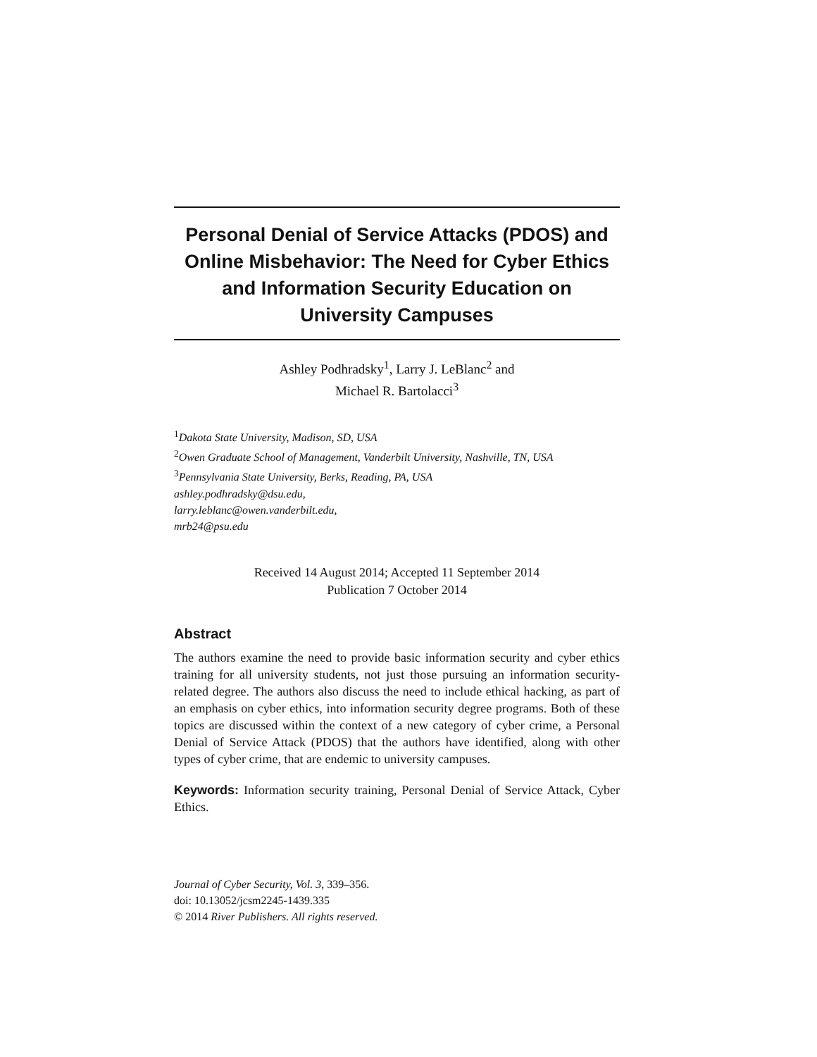Personal Denial of Service Attacks (PDOS) and Online Misbehavior: The Need for Cyber Ethics and Information Security Education on University Campuses
Ashley Podhradsky<sup>1</sup>, Larry J. LeBlanc<sup>2</sup> and
Michael R. Bartolacci<sup>3</sup>
<sup>1</sup> Dakota State University, Madison, SD, USA
<sup>2</sup> Owen Graduate School of Management, Vanderbilt University, Nashville, TN, USA
<sup>3</sup> Pennsylvania State University, Berks, Reading, PA, USA
ashley.podhradsky@dsu.edu,
larry.leblanc@owen.vanderbilt.edu,
mrb24@psu.edu
Received 14 August 2014; Accepted 11 September 2014
Publication 7 October 2014
Abstract
The authors examine the need to provide basic information security and cyber ethics training for all university students, not just those pursuing an information security-related degree. The authors also discuss the need to include ethical hacking, as part of an emphasis on cyber ethics, into information security degree programs. Both of these topics are discussed within the context of a new category of cyber crime, a Personal Denial of Service Attack (PDOS) that the authors have identified, along with other types of cyber crime, that are endemic to university campuses.
Keywords: Information security training, Personal Denial of Service Attack, Cyber Ethics.
Journal of Cyber Security, Vol. 3, 339–356.
doi: 10.13052/jcsm2245-1439.335
© 2014 River Publishers. All rights reserved.